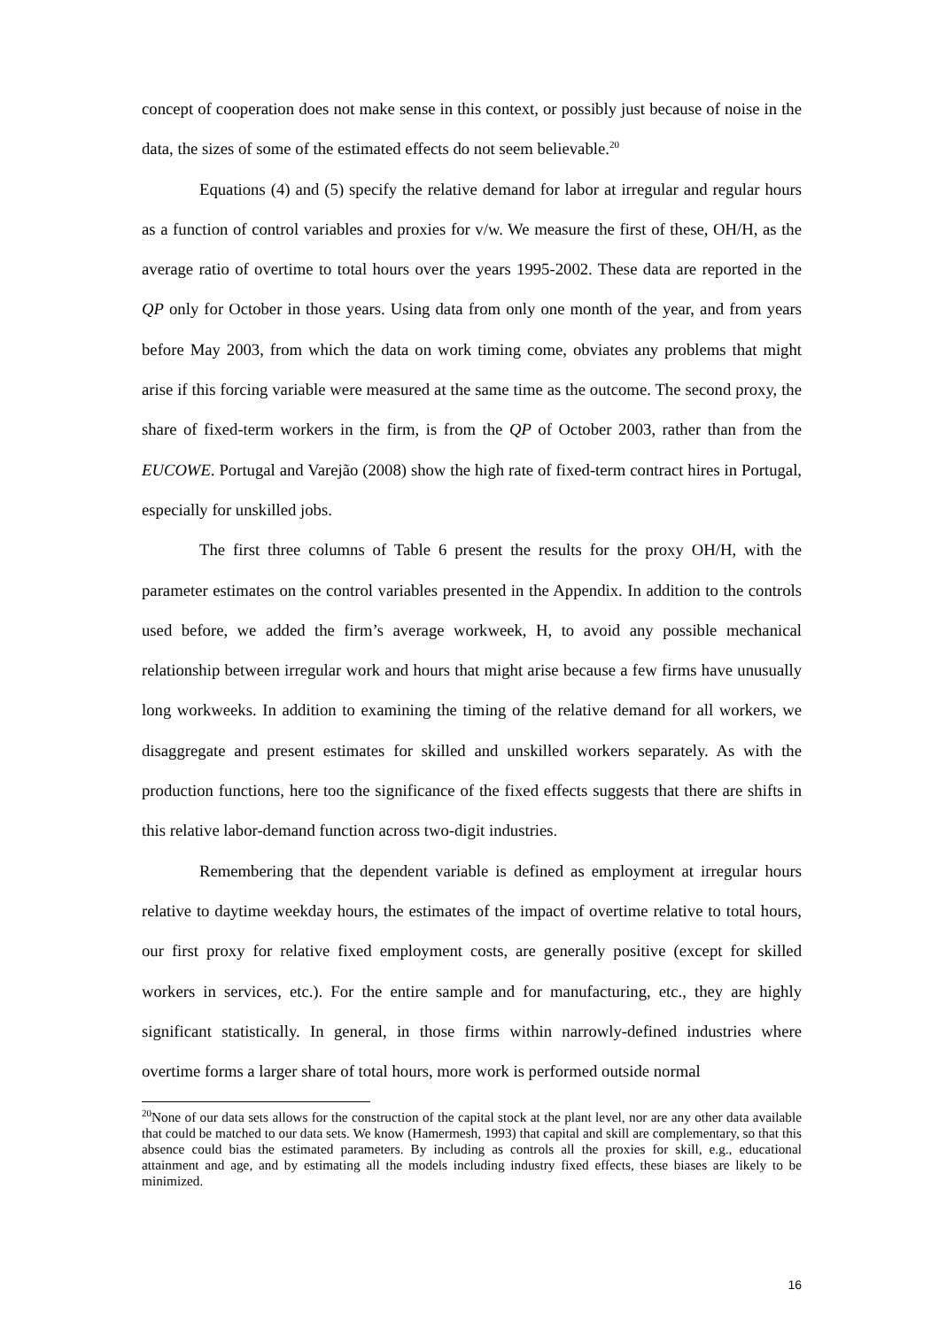concept of cooperation does not make sense in this context, or possibly just because of noise in the data, the sizes of some of the estimated effects do not seem believable.<sup>20</sup>
Equations (4) and (5) specify the relative demand for labor at irregular and regular hours as a function of control variables and proxies for v/w. We measure the first of these, OH/H, as the average ratio of overtime to total hours over the years 1995-2002. These data are reported in the QP only for October in those years. Using data from only one month of the year, and from years before May 2003, from which the data on work timing come, obviates any problems that might arise if this forcing variable were measured at the same time as the outcome. The second proxy, the share of fixed-term workers in the firm, is from the QP of October 2003, rather than from the EUCOWE. Portugal and Varejão (2008) show the high rate of fixed-term contract hires in Portugal, especially for unskilled jobs.
The first three columns of Table 6 present the results for the proxy OH/H, with the parameter estimates on the control variables presented in the Appendix. In addition to the controls used before, we added the firm’s average workweek, H, to avoid any possible mechanical relationship between irregular work and hours that might arise because a few firms have unusually long workweeks. In addition to examining the timing of the relative demand for all workers, we disaggregate and present estimates for skilled and unskilled workers separately. As with the production functions, here too the significance of the fixed effects suggests that there are shifts in this relative labor-demand function across two-digit industries.
Remembering that the dependent variable is defined as employment at irregular hours relative to daytime weekday hours, the estimates of the impact of overtime relative to total hours, our first proxy for relative fixed employment costs, are generally positive (except for skilled workers in services, etc.). For the entire sample and for manufacturing, etc., they are highly significant statistically. In general, in those firms within narrowly-defined industries where overtime forms a larger share of total hours, more work is performed outside normal
<sup>20</sup> None of our data sets allows for the construction of the capital stock at the plant level, nor are any other data available that could be matched to our data sets. We know (Hamermesh, 1993) that capital and skill are complementary, so that this absence could bias the estimated parameters. By including as controls all the proxies for skill, e.g., educational attainment and age, and by estimating all the models including industry fixed effects, these biases are likely to be minimized.
16